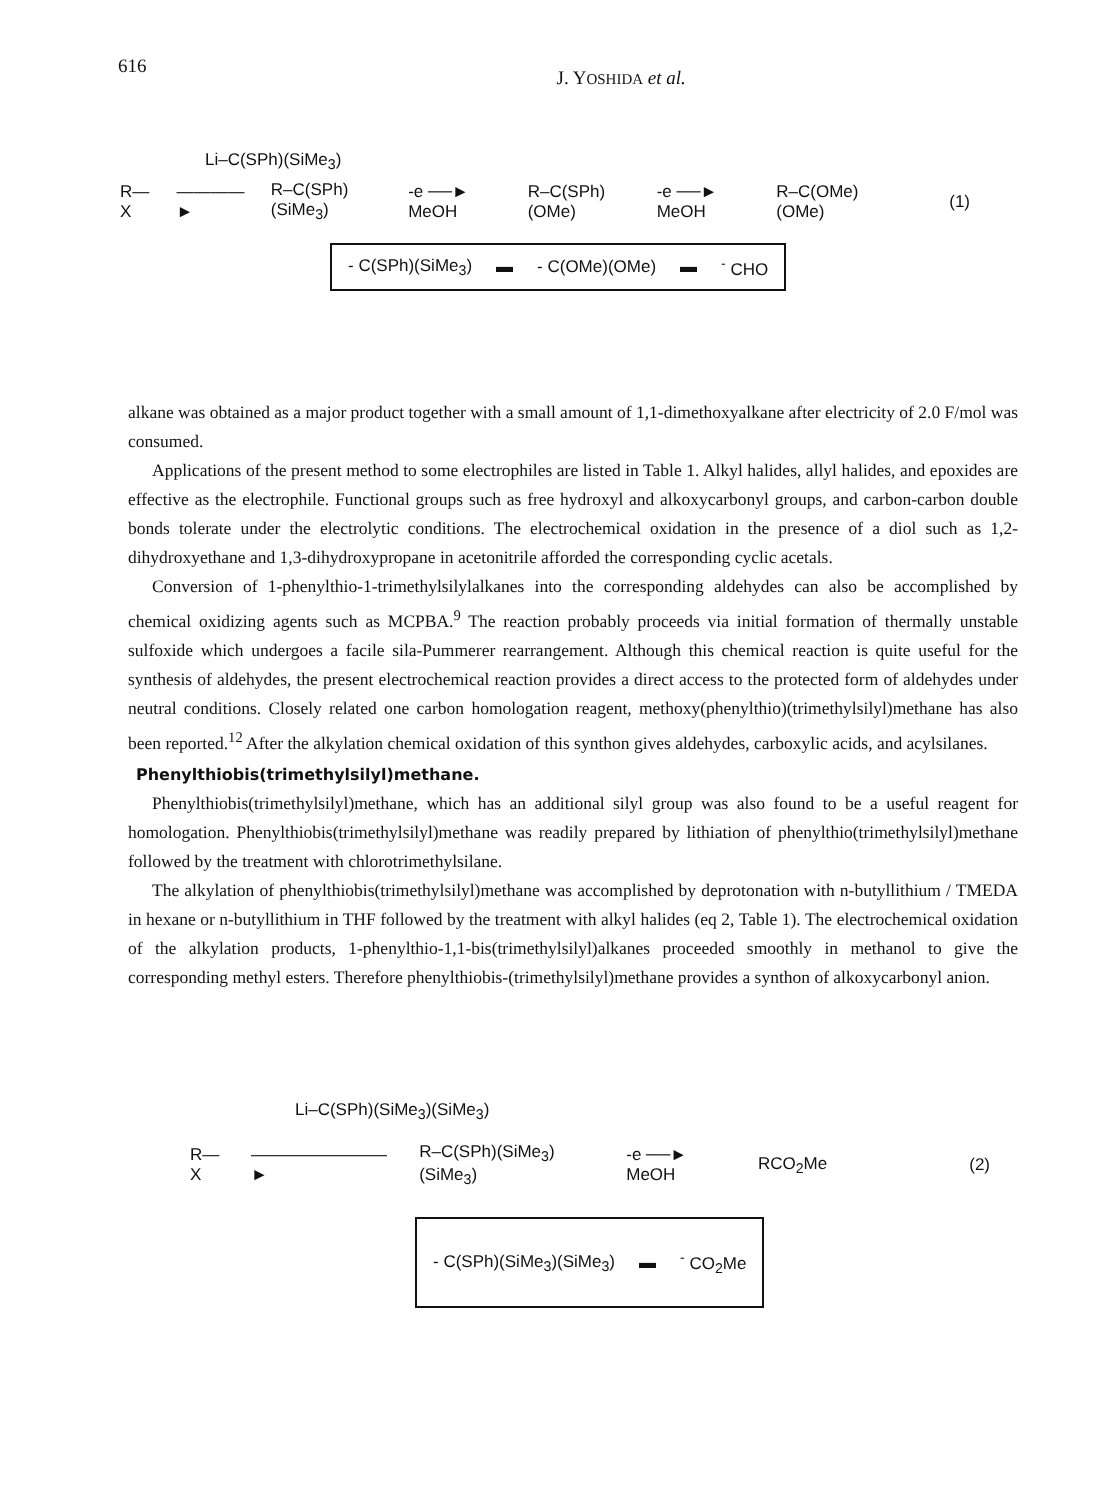616 J. YOSHIDA et al.
Li–C(SPh)(SiMe<sub>3</sub>)
R—X ————► R–C(SPh)(SiMe<sub>3</sub>) -e ──► MeOH R–C(SPh)(OMe) -e ──► MeOH R–C(OMe)(OMe) (1)
- C(SPh)(SiMe<sub>3</sub>) ▬ - C(OMe)(OMe) ▬<sup>-</sup> CHO
alkane was obtained as a major product together with a small amount of 1,1-dimethoxyalkane after electricity of 2.0 F/mol was consumed.
Applications of the present method to some electrophiles are listed in Table 1. Alkyl halides, allyl halides, and epoxides are effective as the electrophile. Functional groups such as free hydroxyl and alkoxycarbonyl groups, and carbon-carbon double bonds tolerate under the electrolytic conditions. The electrochemical oxidation in the presence of a diol such as 1,2-dihydroxyethane and 1,3-dihydroxypropane in acetonitrile afforded the corresponding cyclic acetals.
Conversion of 1-phenylthio-1-trimethylsilylalkanes into the corresponding aldehydes can also be accomplished by chemical oxidizing agents such as MCPBA.<sup>9</sup> The reaction probably proceeds via initial formation of thermally unstable sulfoxide which undergoes a facile sila-Pummerer rearrangement. Although this chemical reaction is quite useful for the synthesis of aldehydes, the present electrochemical reaction provides a direct access to the protected form of aldehydes under neutral conditions. Closely related one carbon homologation reagent, methoxy(phenylthio)(trimethylsilyl)methane has also been reported.<sup>12</sup> After the alkylation chemical oxidation of this synthon gives aldehydes, carboxylic acids, and acylsilanes.
Phenylthiobis(trimethylsilyl)methane.
Phenylthiobis(trimethylsilyl)methane, which has an additional silyl group was also found to be a useful reagent for homologation. Phenylthiobis(trimethylsilyl)methane was readily prepared by lithiation of phenylthio(trimethylsilyl)methane followed by the treatment with chlorotrimethylsilane.
The alkylation of phenylthiobis(trimethylsilyl)methane was accomplished by deprotonation with n-butyllithium / TMEDA in hexane or n-butyllithium in THF followed by the treatment with alkyl halides (eq 2, Table 1). The electrochemical oxidation of the alkylation products, 1-phenylthio-1,1-bis(trimethylsilyl)alkanes proceeded smoothly in methanol to give the corresponding methyl esters. Therefore phenylthiobis-(trimethylsilyl)methane provides a synthon of alkoxycarbonyl anion.
Li–C(SPh)(SiMe<sub>3</sub>)(SiMe<sub>3</sub>)
R—X ————————► R–C(SPh)(SiMe<sub>3</sub>)(SiMe<sub>3</sub>) -e ──► MeOH RCO<sub>2</sub>Me (2)
- C(SPh)(SiMe<sub>3</sub>)(SiMe<sub>3</sub>) ▬<sup>-</sup> CO<sub>2</sub>Me